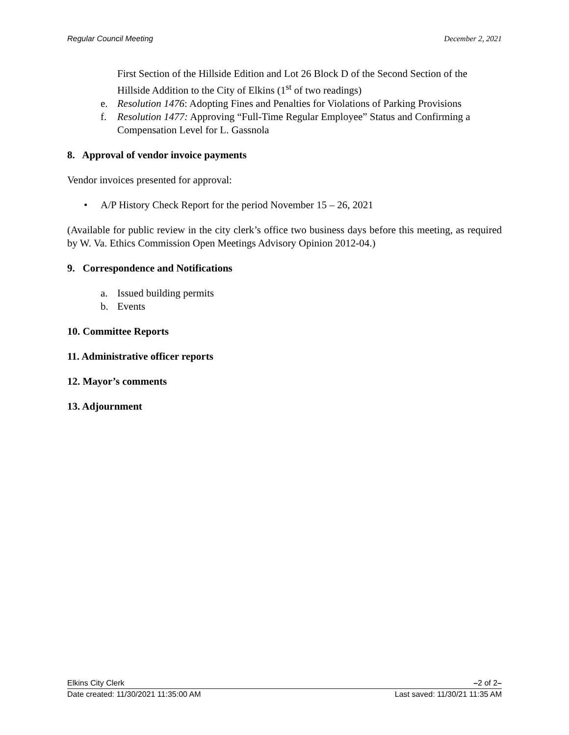Regular Council Meeting December 2, 2021
First Section of the Hillside Edition and Lot 26 Block D of the Second Section of the Hillside Addition to the City of Elkins (1<sup>st</sup> of two readings)
e. Resolution 1476: Adopting Fines and Penalties for Violations of Parking Provisions
f. Resolution 1477: Approving “Full-Time Regular Employee” Status and Confirming a Compensation Level for L. Gassnola
8. Approval of vendor invoice payments
Vendor invoices presented for approval:
• A/P History Check Report for the period November 15 – 26, 2021
(Available for public review in the city clerk’s office two business days before this meeting, as required by W. Va. Ethics Commission Open Meetings Advisory Opinion 2012-04.)
9. Correspondence and Notifications
a. Issued building permits
b. Events
10. Committee Reports
11. Administrative officer reports
12. Mayor’s comments
13. Adjournment
Elkins City Clerk –2 of 2–
Date created: 11/30/2021 11:35:00 AM Last saved: 11/30/21 11:35 AM